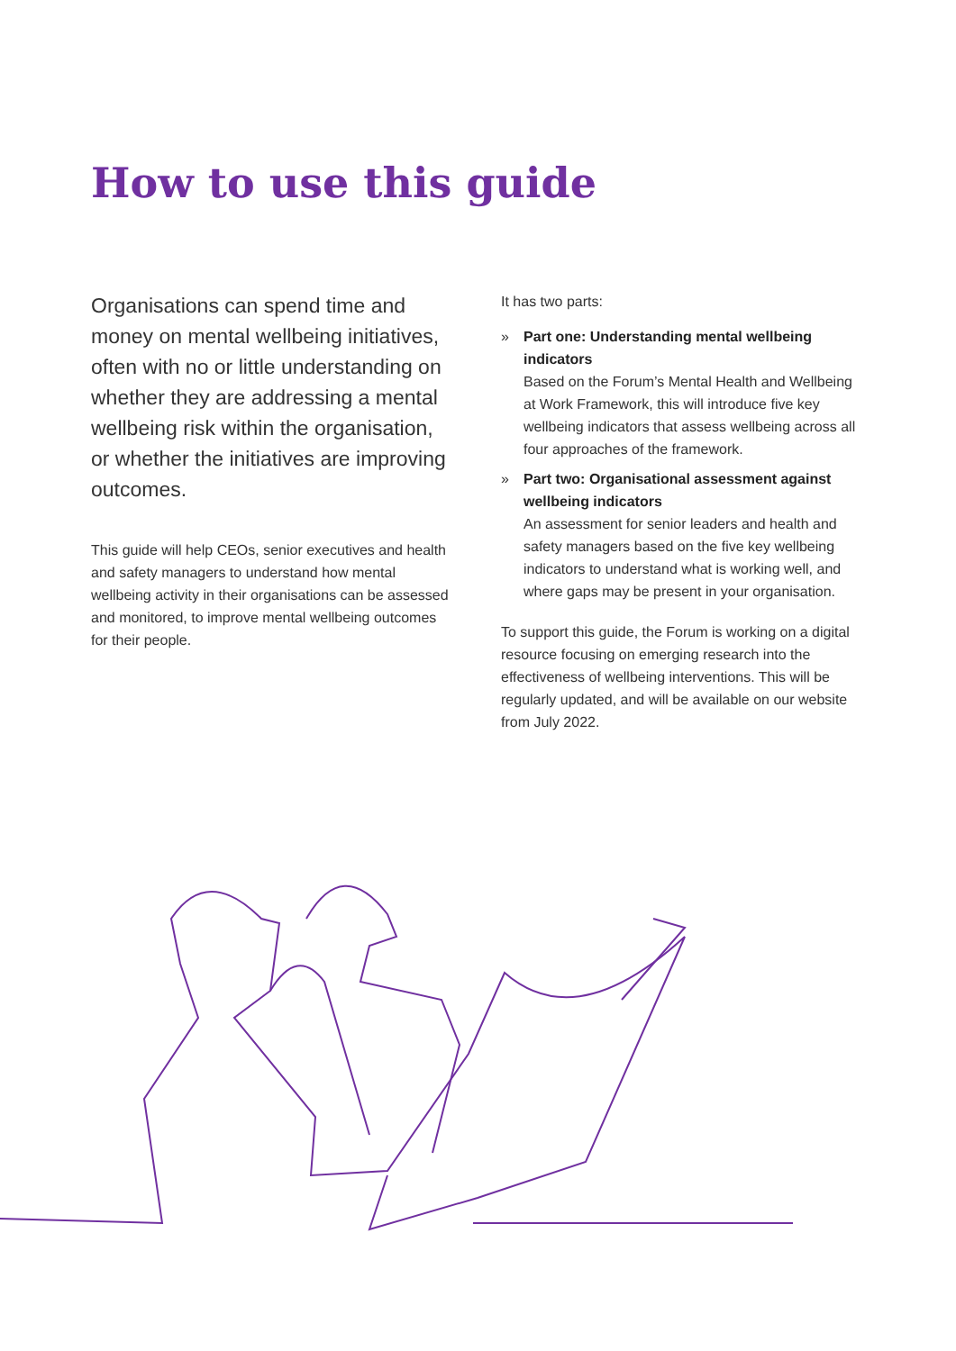How to use this guide
Organisations can spend time and money on mental wellbeing initiatives, often with no or little understanding on whether they are addressing a mental wellbeing risk within the organisation, or whether the initiatives are improving outcomes.
This guide will help CEOs, senior executives and health and safety managers to understand how mental wellbeing activity in their organisations can be assessed and monitored, to improve mental wellbeing outcomes for their people.
It has two parts:
» Part one: Understanding mental wellbeing indicators
Based on the Forum’s Mental Health and Wellbeing at Work Framework, this will introduce five key wellbeing indicators that assess wellbeing across all four approaches of the framework.
» Part two: Organisational assessment against wellbeing indicators
An assessment for senior leaders and health and safety managers based on the five key wellbeing indicators to understand what is working well, and where gaps may be present in your organisation.
To support this guide, the Forum is working on a digital resource focusing on emerging research into the effectiveness of wellbeing interventions. This will be regularly updated, and will be available on our website from July 2022.